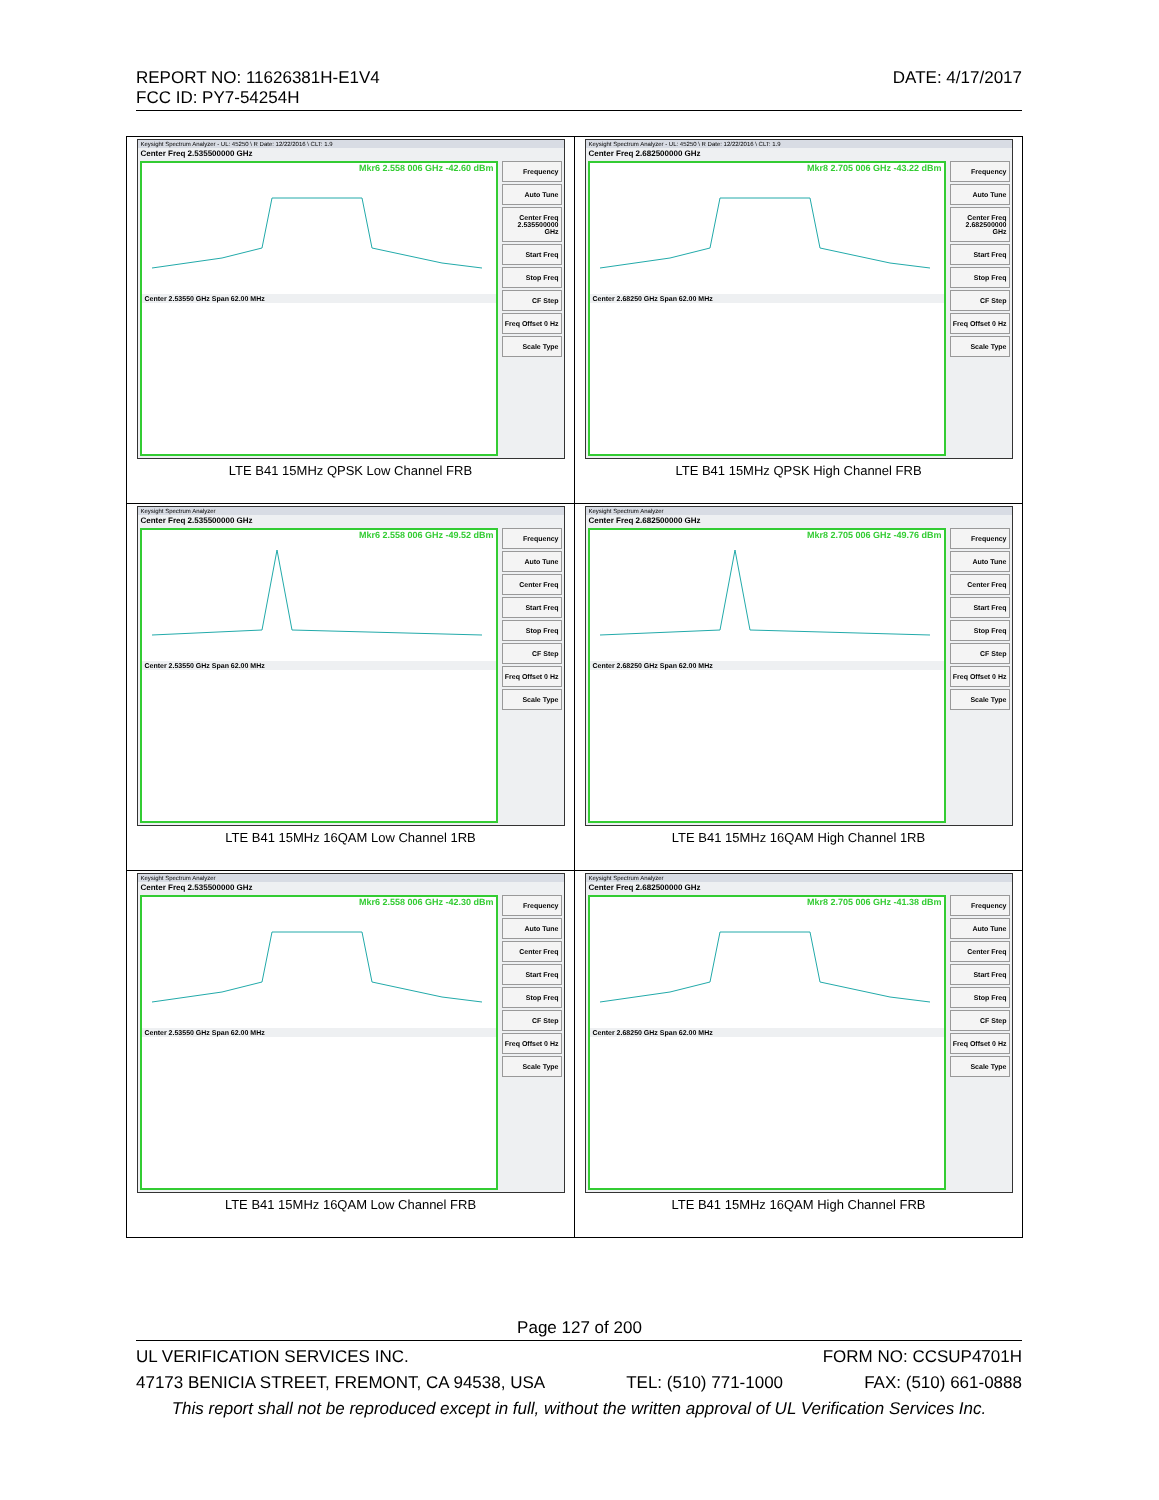REPORT NO: 11626381H-E1V4 DATE: 4/17/2017
FCC ID: PY7-54254H
| Keysight Spectrum Analyzer - UL: 45250 \ R Date: 12/22/2016 \ CLT: 1.9 Center Freq 2.535500000 GHz Mkr6 2.558 006 GHz -42.60 dBm Center 2.53550 GHz Span 62.00 MHz Frequency Auto Tune Center Freq 2.535500000 GHz Start Freq Stop Freq CF Step Freq Offset 0 Hz Scale Type LTE B41 15MHz QPSK Low Channel FRB | Keysight Spectrum Analyzer - UL: 45250 \ R Date: 12/22/2016 \ CLT: 1.9 Center Freq 2.682500000 GHz Mkr8 2.705 006 GHz -43.22 dBm Center 2.68250 GHz Span 62.00 MHz Frequency Auto Tune Center Freq 2.682500000 GHz Start Freq Stop Freq CF Step Freq Offset 0 Hz Scale Type LTE B41 15MHz QPSK High Channel FRB |
| Keysight Spectrum Analyzer Center Freq 2.535500000 GHz Mkr6 2.558 006 GHz -49.52 dBm Center 2.53550 GHz Span 62.00 MHz Frequency Auto Tune Center Freq Start Freq Stop Freq CF Step Freq Offset 0 Hz Scale Type LTE B41 15MHz 16QAM Low Channel 1RB | Keysight Spectrum Analyzer Center Freq 2.682500000 GHz Mkr8 2.705 006 GHz -49.76 dBm Center 2.68250 GHz Span 62.00 MHz Frequency Auto Tune Center Freq Start Freq Stop Freq CF Step Freq Offset 0 Hz Scale Type LTE B41 15MHz 16QAM High Channel 1RB |
| Keysight Spectrum Analyzer Center Freq 2.535500000 GHz Mkr6 2.558 006 GHz -42.30 dBm Center 2.53550 GHz Span 62.00 MHz Frequency Auto Tune Center Freq Start Freq Stop Freq CF Step Freq Offset 0 Hz Scale Type LTE B41 15MHz 16QAM Low Channel FRB | Keysight Spectrum Analyzer Center Freq 2.682500000 GHz Mkr8 2.705 006 GHz -41.38 dBm Center 2.68250 GHz Span 62.00 MHz Frequency Auto Tune Center Freq Start Freq Stop Freq CF Step Freq Offset 0 Hz Scale Type LTE B41 15MHz 16QAM High Channel FRB |
Page 127 of 200
UL VERIFICATION SERVICES INC. FORM NO: CCSUP4701H
47173 BENICIA STREET, FREMONT, CA 94538, USA TEL: (510) 771-1000 FAX: (510) 661-0888
This report shall not be reproduced except in full, without the written approval of UL Verification Services Inc.